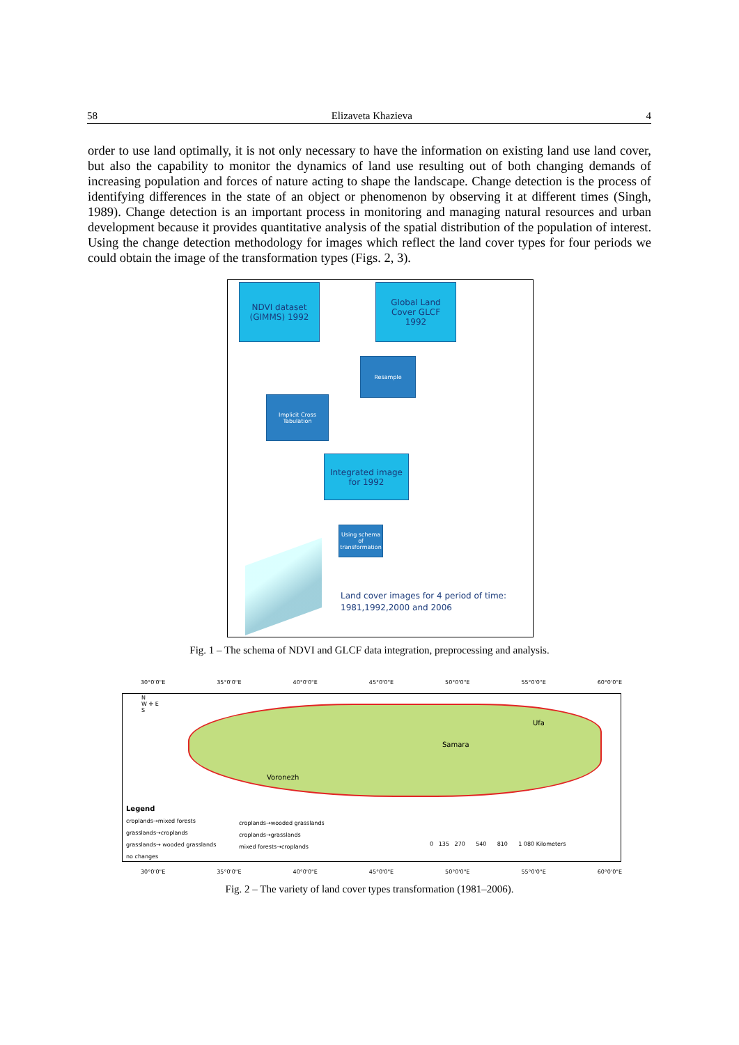58 Elizaveta Khazieva 4
order to use land optimally, it is not only necessary to have the information on existing land use land cover, but also the capability to monitor the dynamics of land use resulting out of both changing demands of increasing population and forces of nature acting to shape the landscape. Change detection is the process of identifying differences in the state of an object or phenomenon by observing it at different times (Singh, 1989). Change detection is an important process in monitoring and managing natural resources and urban development because it provides quantitative analysis of the spatial distribution of the population of interest. Using the change detection methodology for images which reflect the land cover types for four periods we could obtain the image of the transformation types (Figs. 2, 3).
NDVI dataset
(GIMMS) 1992
Global Land
Cover GLCF
1992
Resample
Implicit Cross
Tabulation
Integrated image
for 1992
Using schema of transformation
Land cover images for 4 period of time:
1981,1992,2000 and 2006
Fig. 1 – The schema of NDVI and GLCF data integration, preprocessing and analysis.
30°0'0"E 35°0'0"E 40°0'0"E 45°0'0"E 50°0'0"E 55°0'0"E 60°0'0"E
N
W ✛ E
S
Voronezh
Samara
Ufa
Legend
croplands→mixed forests
grasslands→croplands
grasslands→ wooded grasslands
no changes
croplands→wooded grasslands
croplands→grasslands
mixed forests→croplands
0 135 270 540 810 1 080 Kilometers
30°0'0"E 35°0'0"E 40°0'0"E 45°0'0"E 50°0'0"E 55°0'0"E 60°0'0"E
Fig. 2 – The variety of land cover types transformation (1981–2006).